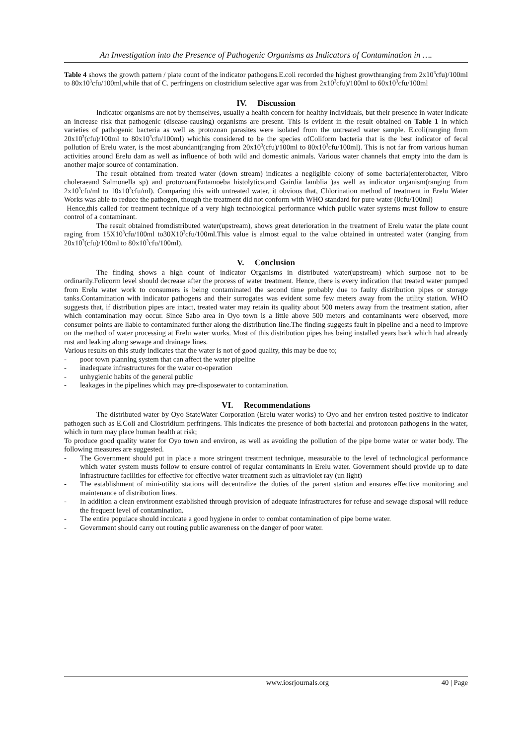An Investigation into the Presence of Pathogenic Organisms as Indicators of Contamination in ….
Table 4 shows the growth pattern / plate count of the indicator pathogens.E.coli recorded the highest growthranging from 2x10<sup>3</sup>cfu)/100ml to 80x10<sup>3</sup>cfu/100ml,while that of C. perfringens on clostridium selective agar was from 2x10<sup>3</sup>cfu)/100ml to 60x10<sup>3</sup>cfu/100ml
IV. Discussion
Indicator organisms are not by themselves, usually a health concern for healthy individuals, but their presence in water indicate an increase risk that pathogenic (disease-causing) organisms are present. This is evident in the result obtained on Table 1 in which varieties of pathogenic bacteria as well as protozoan parasites were isolated from the untreated water sample. E.coli(ranging from 20x10<sup>3</sup>(cfu)/100ml to 80x10<sup>3</sup>cfu/100ml) whichis considered to be the species ofColiform bacteria that is the best indicator of fecal pollution of Erelu water, is the most abundant(ranging from 20x10<sup>3</sup>(cfu)/100ml to 80x10<sup>3</sup>cfu/100ml). This is not far from various human activities around Erelu dam as well as influence of both wild and domestic animals. Various water channels that empty into the dam is another major source of contamination.
The result obtained from treated water (down stream) indicates a negligible colony of some bacteria(enterobacter, Vibro choleraeand Salmonella sp) and protozoan(Entamoeba histolytica,and Gairdia lamblia )as well as indicator organism(ranging from 2x10<sup>3</sup>cfu/ml to 10x10<sup>3</sup>cfu/ml). Comparing this with untreated water, it obvious that, Chlorination method of treatment in Erelu Water Works was able to reduce the pathogen, though the treatment did not conform with WHO standard for pure water (0cfu/100ml)
Hence,this called for treatment technique of a very high technological performance which public water systems must follow to ensure control of a contaminant.
The result obtained fromdistributed water(upstream), shows great deterioration in the treatment of Erelu water the plate count raging from 15X10<sup>3</sup>cfu/100ml to30X10<sup>3</sup>cfu/100ml.This value is almost equal to the value obtained in untreated water (ranging from 20x10<sup>3</sup>(cfu)/100ml to 80x10<sup>3</sup>cfu/100ml).
V. Conclusion
The finding shows a high count of indicator Organisms in distributed water(upstream) which surpose not to be ordinarily.Folicorm level should decrease after the process of water treatment. Hence, there is every indication that treated water pumped from Erelu water work to consumers is being contaminated the second time probably due to faulty distribution pipes or storage tanks.Contamination with indicator pathogens and their surrogates was evident some few meters away from the utility station. WHO suggests that, if distribution pipes are intact, treated water may retain its quality about 500 meters away from the treatment station, after which contamination may occur. Since Sabo area in Oyo town is a little above 500 meters and contaminants were observed, more consumer points are liable to contaminated further along the distribution line.The finding suggests fault in pipeline and a need to improve on the method of water processing at Erelu water works. Most of this distribution pipes has being installed years back which had already rust and leaking along sewage and drainage lines.
Various results on this study indicates that the water is not of good quality, this may be due to;
- poor town planning system that can affect the water pipeline
- inadequate infrastructures for the water co-operation
- unhygienic habits of the general public
- leakages in the pipelines which may pre-disposewater to contamination.
VI. Recommendations
The distributed water by Oyo StateWater Corporation (Erelu water works) to Oyo and her environ tested positive to indicator pathogen such as E.Coli and Clostridium perfringens. This indicates the presence of both bacterial and protozoan pathogens in the water, which in turn may place human health at risk;
To produce good quality water for Oyo town and environ, as well as avoiding the pollution of the pipe borne water or water body. The following measures are suggested.
- The Government should put in place a more stringent treatment technique, measurable to the level of technological performance which water system musts follow to ensure control of regular contaminants in Erelu water. Government should provide up to date infrastructure facilities for effective for effective water treatment such as ultraviolet ray (un light)
- The establishment of mini-utility stations will decentralize the duties of the parent station and ensures effective monitoring and maintenance of distribution lines.
- In addition a clean environment established through provision of adequate infrastructures for refuse and sewage disposal will reduce the frequent level of contamination.
- The entire populace should inculcate a good hygiene in order to combat contamination of pipe borne water.
- Government should carry out routing public awareness on the danger of poor water.
www.iosrjournals.org 40 | Page